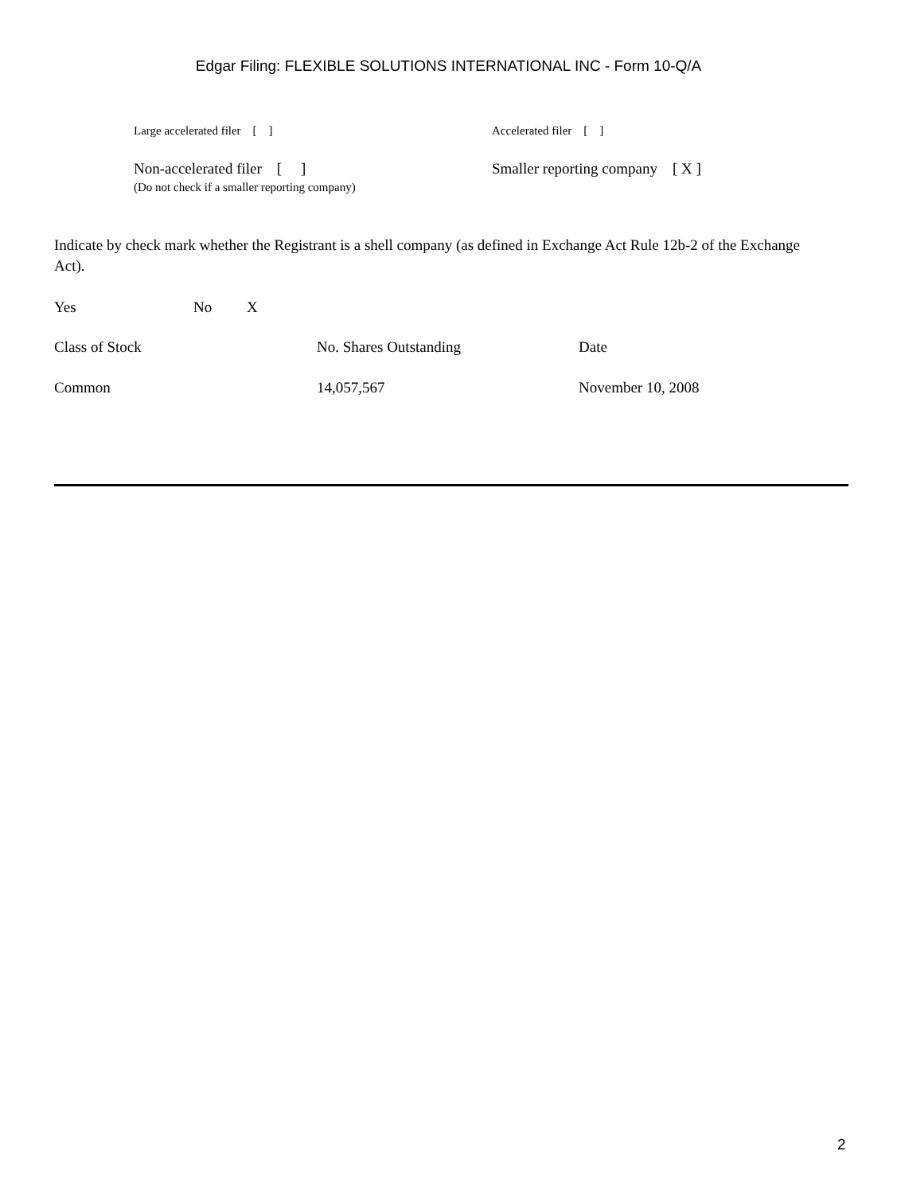Edgar Filing: FLEXIBLE SOLUTIONS INTERNATIONAL INC - Form 10-Q/A
| Large accelerated filer [ ] | Accelerated filer [ ] |
| Non-accelerated filer [ ] (Do not check if a smaller reporting company) | Smaller reporting company [ X ] |
Indicate by check mark whether the Registrant is a shell company (as defined in Exchange Act Rule 12b-2 of the Exchange Act).
| Yes | No | X |
| Class of Stock | No. Shares Outstanding | Date |
| Common | 14,057,567 | November 10, 2008 |
2